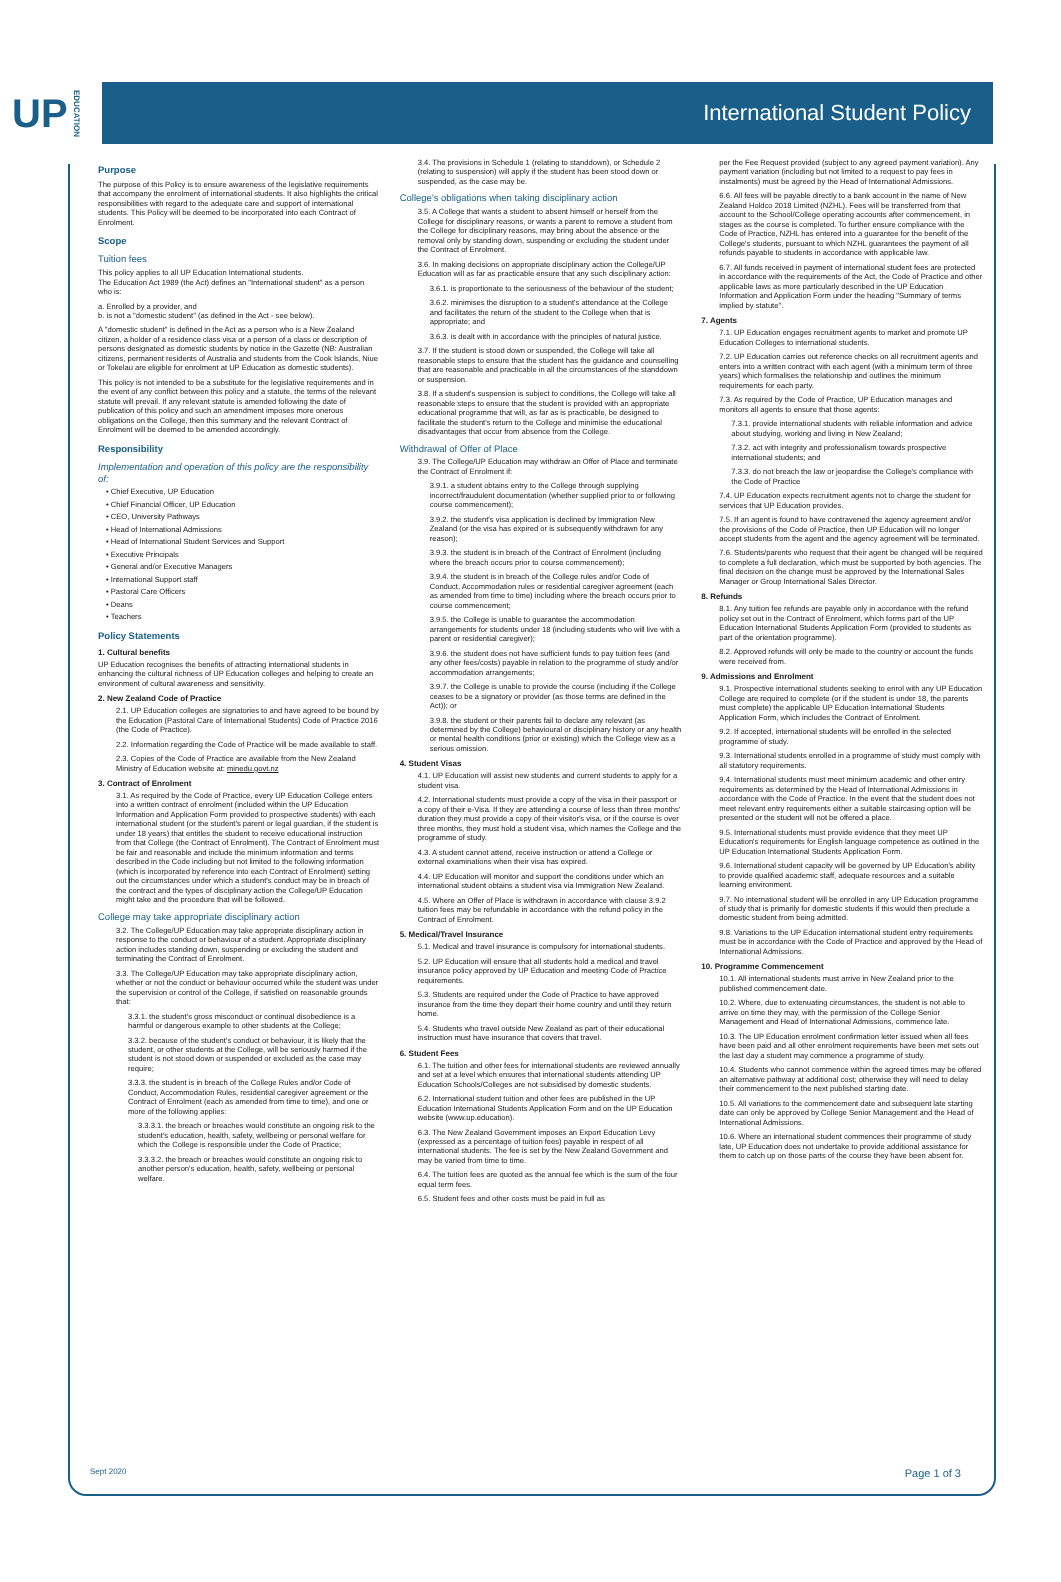UP EDUCATION
International Student Policy
Purpose
The purpose of this Policy is to ensure awareness of the legislative requirements that accompany the enrolment of international students. It also highlights the critical responsibilities with regard to the adequate care and support of international students. This Policy will be deemed to be incorporated into each Contract of Enrolment.
Scope
Tuition fees
This policy applies to all UP Education International students.
The Education Act 1989 (the Act) defines an "International student" as a person who is:
a. Enrolled by a provider, and
b. is not a "domestic student" (as defined in the Act - see below).
A "domestic student" is defined in the Act as a person who is a New Zealand citizen, a holder of a residence class visa or a person of a class or description of persons designated as domestic students by notice in the Gazette (NB: Australian citizens, permanent residents of Australia and students from the Cook Islands, Niue or Tokelau are eligible for enrolment at UP Education as domestic students).
This policy is not intended to be a substitute for the legislative requirements and in the event of any conflict between this policy and a statute, the terms of the relevant statute will prevail. If any relevant statute is amended following the date of publication of this policy and such an amendment imposes more onerous obligations on the College, then this summary and the relevant Contract of Enrolment will be deemed to be amended accordingly.
Responsibility
Implementation and operation of this policy are the responsibility of:
• Chief Executive, UP Education
• Chief Financial Officer, UP Education
• CEO, University Pathways
• Head of International Admissions
• Head of International Student Services and Support
• Executive Principals
• General and/or Executive Managers
• International Support staff
• Pastoral Care Officers
• Deans
• Teachers
Policy Statements
1. Cultural benefits
UP Education recognises the benefits of attracting international students in enhancing the cultural richness of UP Education colleges and helping to create an environment of cultural awareness and sensitivity.
2. New Zealand Code of Practice
2.1. UP Education colleges are signatories to and have agreed to be bound by the Education (Pastoral Care of International Students) Code of Practice 2016 (the Code of Practice).
2.2. Information regarding the Code of Practice will be made available to staff.
2.3. Copies of the Code of Practice are available from the New Zealand Ministry of Education website at: minedu.govt.nz
3. Contract of Enrolment
3.1. As required by the Code of Practice, every UP Education College enters into a written contract of enrolment (included within the UP Education Information and Application Form provided to prospective students) with each international student (or the student's parent or legal guardian, if the student is under 18 years) that entitles the student to receive educational instruction from that College (the Contract of Enrolment). The Contract of Enrolment must be fair and reasonable and include the minimum information and terms described in the Code including but not limited to the following information (which is incorporated by reference into each Contract of Enrolment) setting out the circumstances under which a student's conduct may be in breach of the contract and the types of disciplinary action the College/UP Education might take and the procedure that will be followed.
College may take appropriate disciplinary action
3.2. The College/UP Education may take appropriate disciplinary action in response to the conduct or behaviour of a student. Appropriate disciplinary action includes standing down, suspending or excluding the student and terminating the Contract of Enrolment.
3.3. The College/UP Education may take appropriate disciplinary action, whether or not the conduct or behaviour occurred while the student was under the supervision or control of the College, if satisfied on reasonable grounds that:
3.3.1. the student's gross misconduct or continual disobedience is a harmful or dangerous example to other students at the College;
3.3.2. because of the student's conduct or behaviour, it is likely that the student, or other students at the College, will be seriously harmed if the student is not stood down or suspended or excluded as the case may require;
3.3.3. the student is in breach of the College Rules and/or Code of Conduct, Accommodation Rules, residential caregiver agreement or the Contract of Enrolment (each as amended from time to time), and one or more of the following applies:
3.3.3.1. the breach or breaches would constitute an ongoing risk to the student's education, health, safety, wellbeing or personal welfare for which the College is responsible under the Code of Practice;
3.3.3.2. the breach or breaches would constitute an ongoing risk to another person's education, health, safety, wellbeing or personal welfare.
3.4. The provisions in Schedule 1 (relating to standdown), or Schedule 2 (relating to suspension) will apply if the student has been stood down or suspended, as the case may be.
College's obligations when taking disciplinary action
3.5. A College that wants a student to absent himself or herself from the College for disciplinary reasons, or wants a parent to remove a student from the College for disciplinary reasons, may bring about the absence or the removal only by standing down, suspending or excluding the student under the Contract of Enrolment.
3.6. In making decisions on appropriate disciplinary action the College/UP Education will as far as practicable ensure that any such disciplinary action:
3.6.1. is proportionate to the seriousness of the behaviour of the student;
3.6.2. minimises the disruption to a student's attendance at the College and facilitates the return of the student to the College when that is appropriate; and
3.6.3. is dealt with in accordance with the principles of natural justice.
3.7. If the student is stood down or suspended, the College will take all reasonable steps to ensure that the student has the guidance and counselling that are reasonable and practicable in all the circumstances of the standdown or suspension.
3.8. If a student's suspension is subject to conditions, the College will take all reasonable steps to ensure that the student is provided with an appropriate educational programme that will, as far as is practicable, be designed to facilitate the student's return to the College and minimise the educational disadvantages that occur from absence from the College.
Withdrawal of Offer of Place
3.9. The College/UP Education may withdraw an Offer of Place and terminate the Contract of Enrolment if:
3.9.1. a student obtains entry to the College through supplying incorrect/fraudulent documentation (whether supplied prior to or following course commencement);
3.9.2. the student's visa application is declined by Immigration New Zealand (or the visa has expired or is subsequently withdrawn for any reason);
3.9.3. the student is in breach of the Contract of Enrolment (including where the breach occurs prior to course commencement);
3.9.4. the student is in breach of the College rules and/or Code of Conduct, Accommodation rules or residential caregiver agreement (each as amended from time to time) including where the breach occurs prior to course commencement;
3.9.5. the College is unable to guarantee the accommodation arrangements for students under 18 (including students who will live with a parent or residential caregiver);
3.9.6. the student does not have sufficient funds to pay tuition fees (and any other fees/costs) payable in relation to the programme of study and/or accommodation arrangements;
3.9.7. the College is unable to provide the course (including if the College ceases to be a signatory or provider (as those terms are defined in the Act)); or
3.9.8. the student or their parents fail to declare any relevant (as determined by the College) behavioural or disciplinary history or any health or mental health conditions (prior or existing) which the College view as a serious omission.
4. Student Visas
4.1. UP Education will assist new students and current students to apply for a student visa.
4.2. International students must provide a copy of the visa in their passport or a copy of their e-Visa. If they are attending a course of less than three months' duration they must provide a copy of their visitor's visa, or if the course is over three months, they must hold a student visa, which names the College and the programme of study.
4.3. A student cannot attend, receive instruction or attend a College or external examinations when their visa has expired.
4.4. UP Education will monitor and support the conditions under which an international student obtains a student visa via Immigration New Zealand.
4.5. Where an Offer of Place is withdrawn in accordance with clause 3.9.2 tuition fees may be refundable in accordance with the refund policy in the Contract of Enrolment.
5. Medical/Travel Insurance
5.1. Medical and travel insurance is compulsory for international students.
5.2. UP Education will ensure that all students hold a medical and travel insurance policy approved by UP Education and meeting Code of Practice requirements.
5.3. Students are required under the Code of Practice to have approved insurance from the time they depart their home country and until they return home.
5.4. Students who travel outside New Zealand as part of their educational instruction must have insurance that covers that travel.
6. Student Fees
6.1. The tuition and other fees for international students are reviewed annually and set at a level which ensures that international students attending UP Education Schools/Colleges are not subsidised by domestic students.
6.2. International student tuition and other fees are published in the UP Education International Students Application Form and on the UP Education website (www.up.education).
6.3. The New Zealand Government imposes an Export Education Levy (expressed as a percentage of tuition fees) payable in respect of all international students. The fee is set by the New Zealand Government and may be varied from time to time.
6.4. The tuition fees are quoted as the annual fee which is the sum of the four equal term fees.
6.5. Student fees and other costs must be paid in full as
per the Fee Request provided (subject to any agreed payment variation). Any payment variation (including but not limited to a request to pay fees in instalments) must be agreed by the Head of International Admissions.
6.6. All fees will be payable directly to a bank account in the name of New Zealand Holdco 2018 Limited (NZHL). Fees will be transferred from that account to the School/College operating accounts after commencement, in stages as the course is completed. To further ensure compliance with the Code of Practice, NZHL has entered into a guarantee for the benefit of the College's students, pursuant to which NZHL guarantees the payment of all refunds payable to students in accordance with applicable law.
6.7. All funds received in payment of international student fees are protected in accordance with the requirements of the Act, the Code of Practice and other applicable laws as more particularly described in the UP Education Information and Application Form under the heading "Summary of terms implied by statute".
7. Agents
7.1. UP Education engages recruitment agents to market and promote UP Education Colleges to international students.
7.2. UP Education carries out reference checks on all recruitment agents and enters into a written contract with each agent (with a minimum term of three years) which formalises the relationship and outlines the minimum requirements for each party.
7.3. As required by the Code of Practice, UP Education manages and monitors all agents to ensure that those agents:
7.3.1. provide international students with reliable information and advice about studying, working and living in New Zealand;
7.3.2. act with integrity and professionalism towards prospective international students; and
7.3.3. do not breach the law or jeopardise the College's compliance with the Code of Practice
7.4. UP Education expects recruitment agents not to charge the student for services that UP Education provides.
7.5. If an agent is found to have contravened the agency agreement and/or the provisions of the Code of Practice, then UP Education will no longer accept students from the agent and the agency agreement will be terminated.
7.6. Students/parents who request that their agent be changed will be required to complete a full declaration, which must be supported by both agencies. The final decision on the change must be approved by the International Sales Manager or Group International Sales Director.
8. Refunds
8.1. Any tuition fee refunds are payable only in accordance with the refund policy set out in the Contract of Enrolment, which forms part of the UP Education International Students Application Form (provided to students as part of the orientation programme).
8.2. Approved refunds will only be made to the country or account the funds were received from.
9. Admissions and Enrolment
9.1. Prospective international students seeking to enrol with any UP Education College are required to complete (or if the student is under 18, the parents must complete) the applicable UP Education International Students Application Form, which includes the Contract of Enrolment.
9.2. If accepted, international students will be enrolled in the selected programme of study.
9.3. International students enrolled in a programme of study must comply with all statutory requirements.
9.4. International students must meet minimum academic and other entry requirements as determined by the Head of International Admissions in accordance with the Code of Practice. In the event that the student does not meet relevant entry requirements either a suitable staircasing option will be presented or the student will not be offered a place.
9.5. International students must provide evidence that they meet UP Education's requirements for English language competence as outlined in the UP Education International Students Application Form.
9.6. International student capacity will be governed by UP Education's ability to provide qualified academic staff, adequate resources and a suitable learning environment.
9.7. No international student will be enrolled in any UP Education programme of study that is primarily for domestic students if this would then preclude a domestic student from being admitted.
9.8. Variations to the UP Education international student entry requirements must be in accordance with the Code of Practice and approved by the Head of International Admissions.
10. Programme Commencement
10.1. All international students must arrive in New Zealand prior to the published commencement date.
10.2. Where, due to extenuating circumstances, the student is not able to arrive on time they may, with the permission of the College Senior Management and Head of International Admissions, commence late.
10.3. The UP Education enrolment confirmation letter issued when all fees have been paid and all other enrolment requirements have been met sets out the last day a student may commence a programme of study.
10.4. Students who cannot commence within the agreed times may be offered an alternative pathway at additional cost; otherwise they will need to delay their commencement to the next published starting date.
10.5. All variations to the commencement date and subsequent late starting date can only be approved by College Senior Management and the Head of International Admissions.
10.6. Where an international student commences their programme of study late, UP Education does not undertake to provide additional assistance for them to catch up on those parts of the course they have been absent for.
Sept 2020 Page 1 of 3